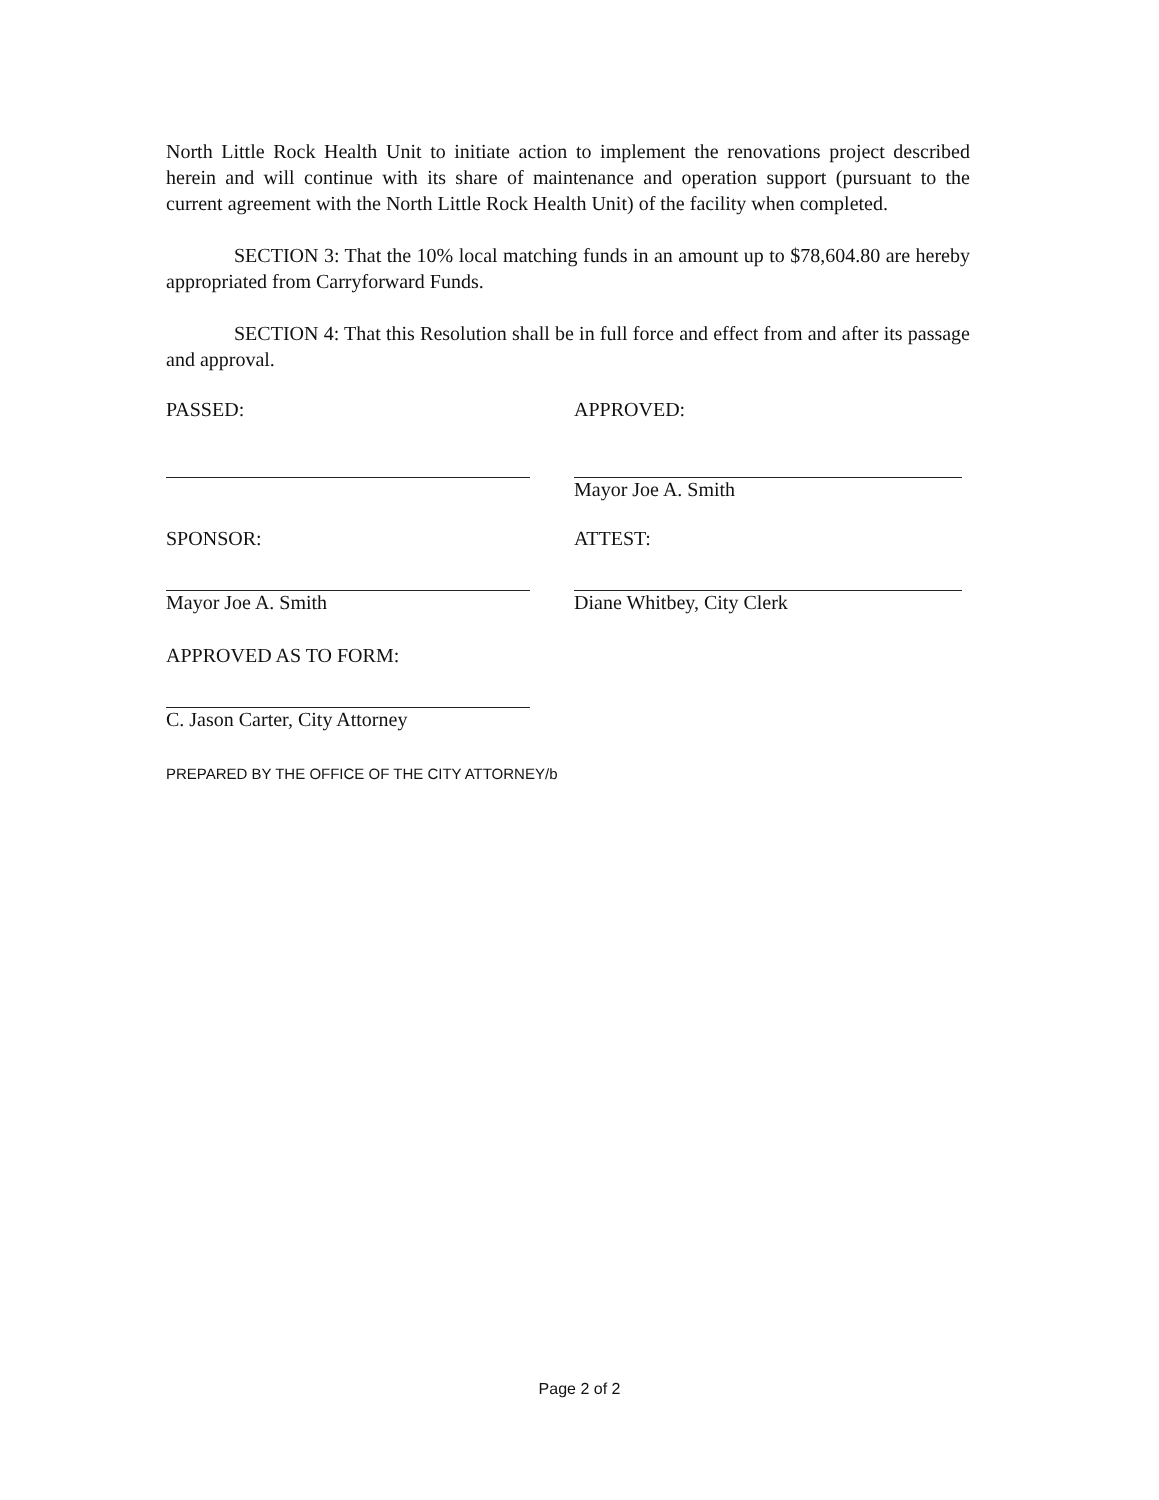North Little Rock Health Unit to initiate action to implement the renovations project described herein and will continue with its share of maintenance and operation support (pursuant to the current agreement with the North Little Rock Health Unit) of the facility when completed.
SECTION 3: That the 10% local matching funds in an amount up to $78,604.80 are hereby appropriated from Carryforward Funds.
SECTION 4: That this Resolution shall be in full force and effect from and after its passage and approval.
PASSED: APPROVED:
Mayor Joe A. Smith
SPONSOR:
Mayor Joe A. Smith
ATTEST:
Diane Whitbey, City Clerk
APPROVED AS TO FORM:
C. Jason Carter, City Attorney
PREPARED BY THE OFFICE OF THE CITY ATTORNEY/b
Page 2 of 2